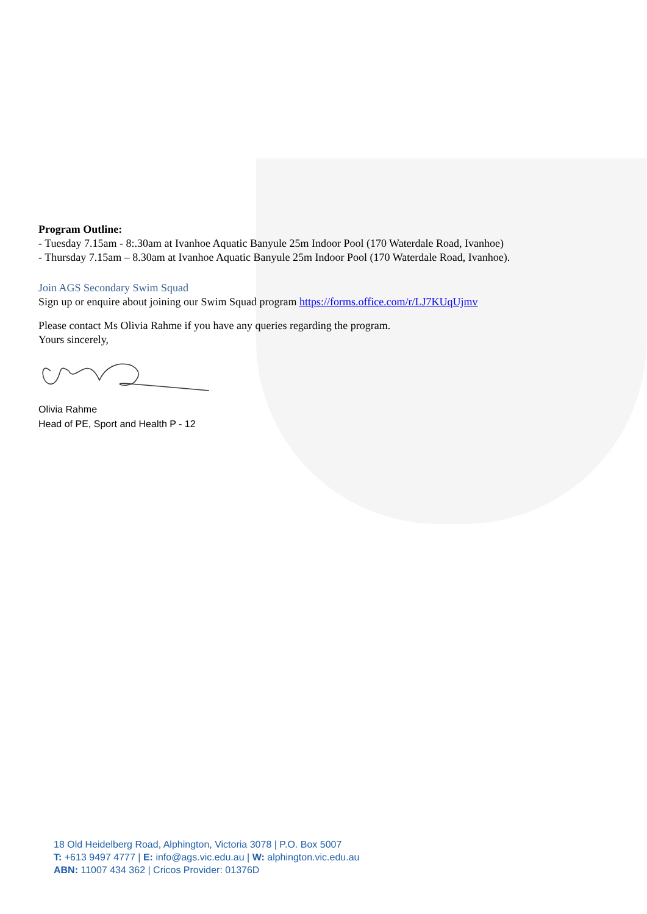Program Outline:
- Tuesday 7.15am - 8:.30am at Ivanhoe Aquatic Banyule 25m Indoor Pool (170 Waterdale Road, Ivanhoe)
- Thursday 7.15am – 8.30am at Ivanhoe Aquatic Banyule 25m Indoor Pool (170 Waterdale Road, Ivanhoe).
Join AGS Secondary Swim Squad
Sign up or enquire about joining our Swim Squad program https://forms.office.com/r/LJ7KUqUjmv
Please contact Ms Olivia Rahme if you have any queries regarding the program.
Yours sincerely,
Olivia Rahme
Head of PE, Sport and Health P - 12
18 Old Heidelberg Road, Alphington, Victoria 3078 | P.O. Box 5007
T: +613 9497 4777 | E: info@ags.vic.edu.au | W: alphington.vic.edu.au
ABN: 11007 434 362 | Cricos Provider: 01376D